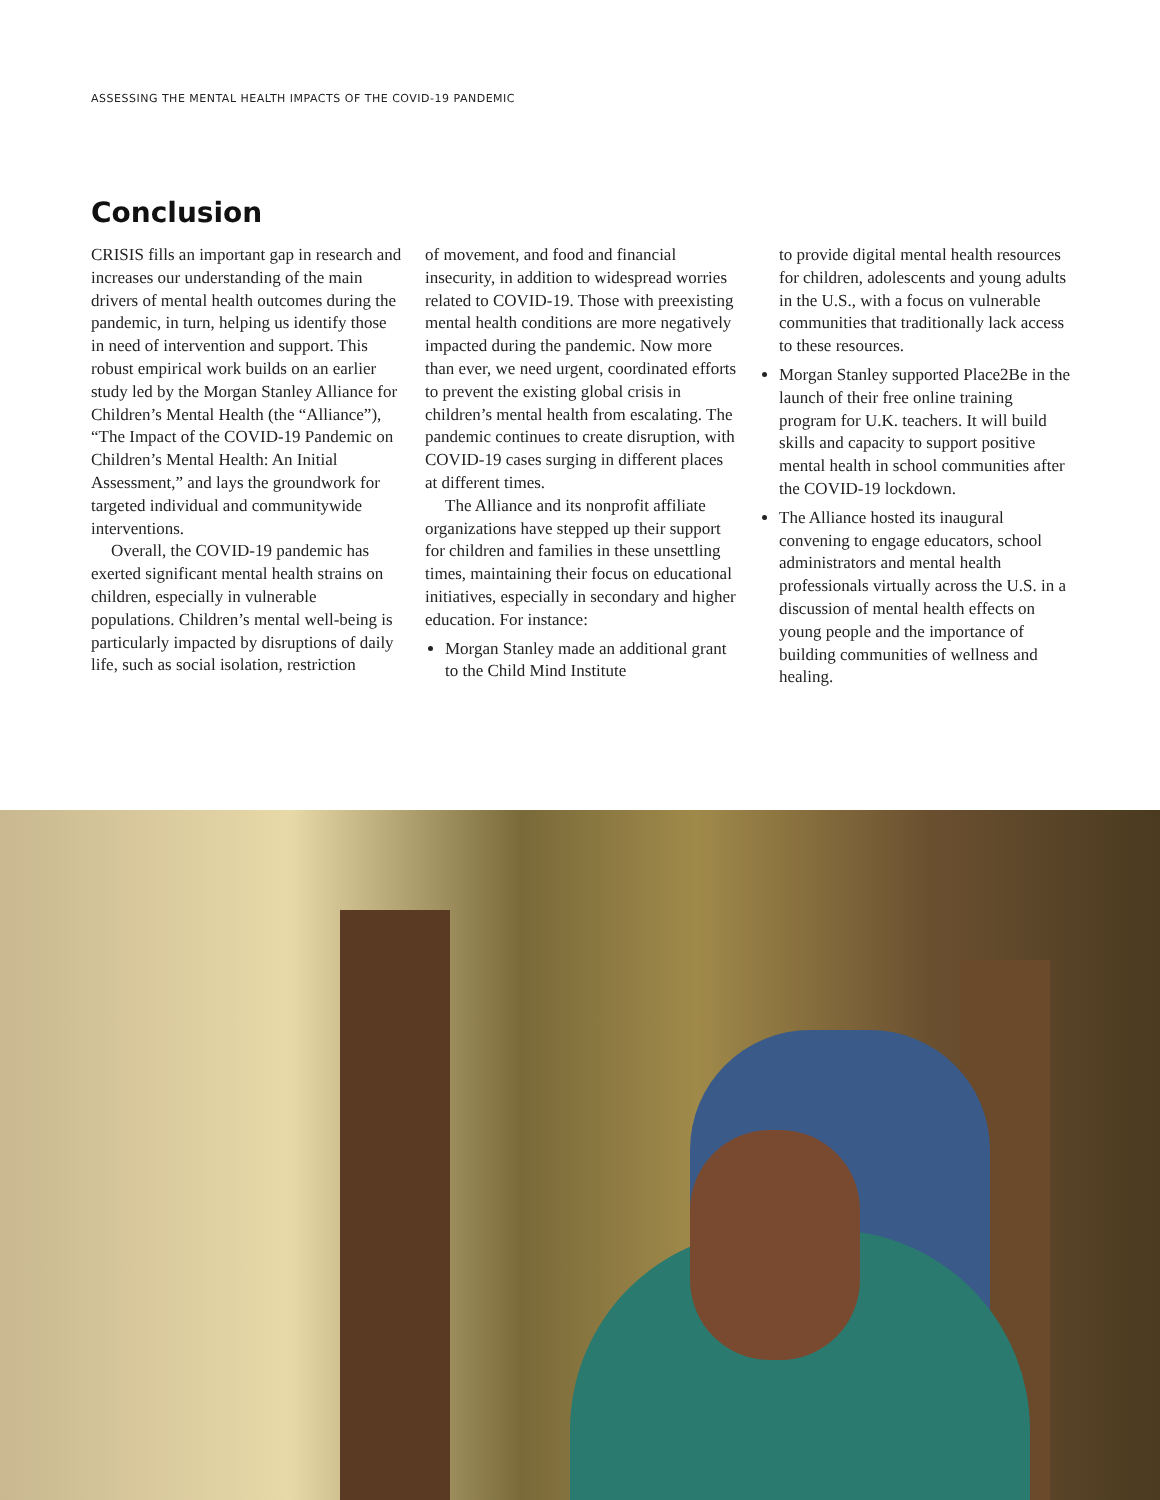ASSESSING THE MENTAL HEALTH IMPACTS OF THE COVID-19 PANDEMIC
Conclusion
CRISIS fills an important gap in research and increases our understanding of the main drivers of mental health outcomes during the pandemic, in turn, helping us identify those in need of intervention and support. This robust empirical work builds on an earlier study led by the Morgan Stanley Alliance for Children’s Mental Health (the “Alliance”), “The Impact of the COVID-19 Pandemic on Children’s Mental Health: An Initial Assessment,” and lays the groundwork for targeted individual and communitywide interventions.
Overall, the COVID-19 pandemic has exerted significant mental health strains on children, especially in vulnerable populations. Children’s mental well-being is particularly impacted by disruptions of daily life, such as social isolation, restriction
of movement, and food and financial insecurity, in addition to widespread worries related to COVID-19. Those with preexisting mental health conditions are more negatively impacted during the pandemic. Now more than ever, we need urgent, coordinated efforts to prevent the existing global crisis in children’s mental health from escalating. The pandemic continues to create disruption, with COVID-19 cases surging in different places at different times.
The Alliance and its nonprofit affiliate organizations have stepped up their support for children and families in these unsettling times, maintaining their focus on educational initiatives, especially in secondary and higher education. For instance:
Morgan Stanley made an additional grant to the Child Mind Institute
to provide digital mental health resources for children, adolescents and young adults in the U.S., with a focus on vulnerable communities that traditionally lack access to these resources.
Morgan Stanley supported Place2Be in the launch of their free online training program for U.K. teachers. It will build skills and capacity to support positive mental health in school communities after the COVID-19 lockdown.
The Alliance hosted its inaugural convening to engage educators, school administrators and mental health professionals virtually across the U.S. in a discussion of mental health effects on young people and the importance of building communities of wellness and healing.